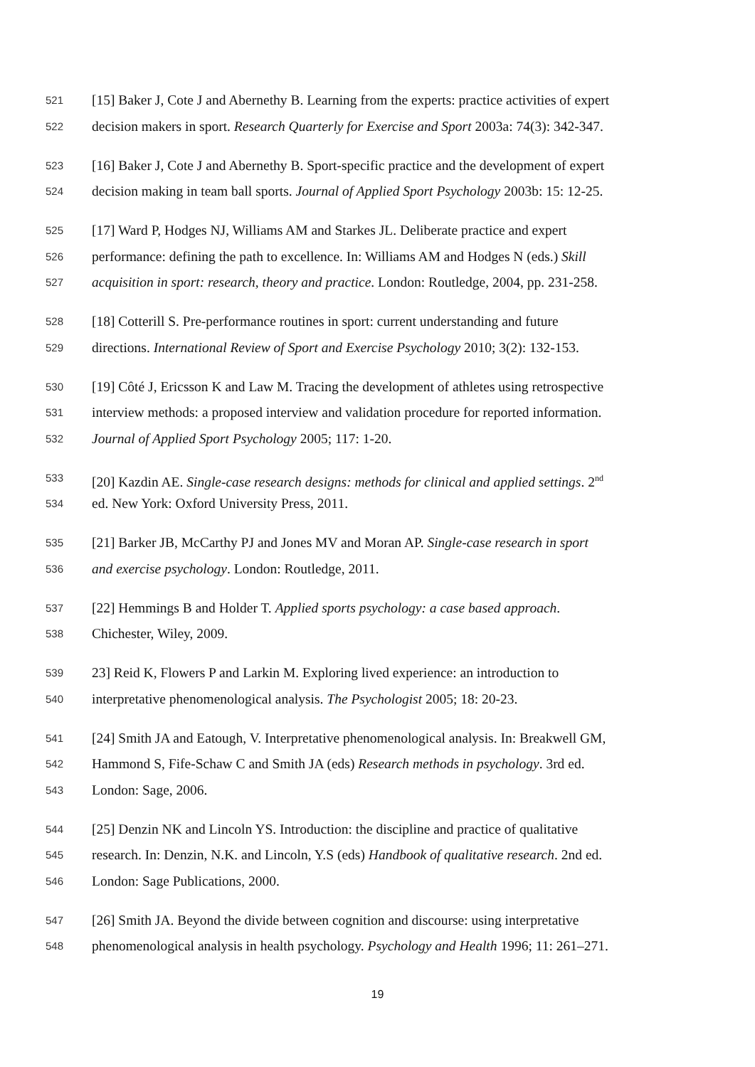521 [15] Baker J, Cote J and Abernethy B. Learning from the experts: practice activities of expert
522 decision makers in sport. Research Quarterly for Exercise and Sport 2003a: 74(3): 342-347.
523 [16] Baker J, Cote J and Abernethy B. Sport-specific practice and the development of expert
524 decision making in team ball sports. Journal of Applied Sport Psychology 2003b: 15: 12-25.
525 [17] Ward P, Hodges NJ, Williams AM and Starkes JL. Deliberate practice and expert
526 performance: defining the path to excellence. In: Williams AM and Hodges N (eds.) Skill
527 acquisition in sport: research, theory and practice. London: Routledge, 2004, pp. 231-258.
528 [18] Cotterill S. Pre-performance routines in sport: current understanding and future
529 directions. International Review of Sport and Exercise Psychology 2010; 3(2): 132-153.
530 [19] Côté J, Ericsson K and Law M. Tracing the development of athletes using retrospective
531 interview methods: a proposed interview and validation procedure for reported information.
532 Journal of Applied Sport Psychology 2005; 117: 1-20.
533 [20] Kazdin AE. Single-case research designs: methods for clinical and applied settings. 2<sup>nd</sup>
534 ed. New York: Oxford University Press, 2011.
535 [21] Barker JB, McCarthy PJ and Jones MV and Moran AP. Single-case research in sport
536 and exercise psychology. London: Routledge, 2011.
537 [22] Hemmings B and Holder T. Applied sports psychology: a case based approach.
538 Chichester, Wiley, 2009.
539 23] Reid K, Flowers P and Larkin M. Exploring lived experience: an introduction to
540 interpretative phenomenological analysis. The Psychologist 2005; 18: 20-23.
541 [24] Smith JA and Eatough, V. Interpretative phenomenological analysis. In: Breakwell GM,
542 Hammond S, Fife-Schaw C and Smith JA (eds) Research methods in psychology. 3rd ed.
543 London: Sage, 2006.
544 [25] Denzin NK and Lincoln YS. Introduction: the discipline and practice of qualitative
545 research. In: Denzin, N.K. and Lincoln, Y.S (eds) Handbook of qualitative research. 2nd ed.
546 London: Sage Publications, 2000.
547 [26] Smith JA. Beyond the divide between cognition and discourse: using interpretative
548 phenomenological analysis in health psychology. Psychology and Health 1996; 11: 261–271.
19